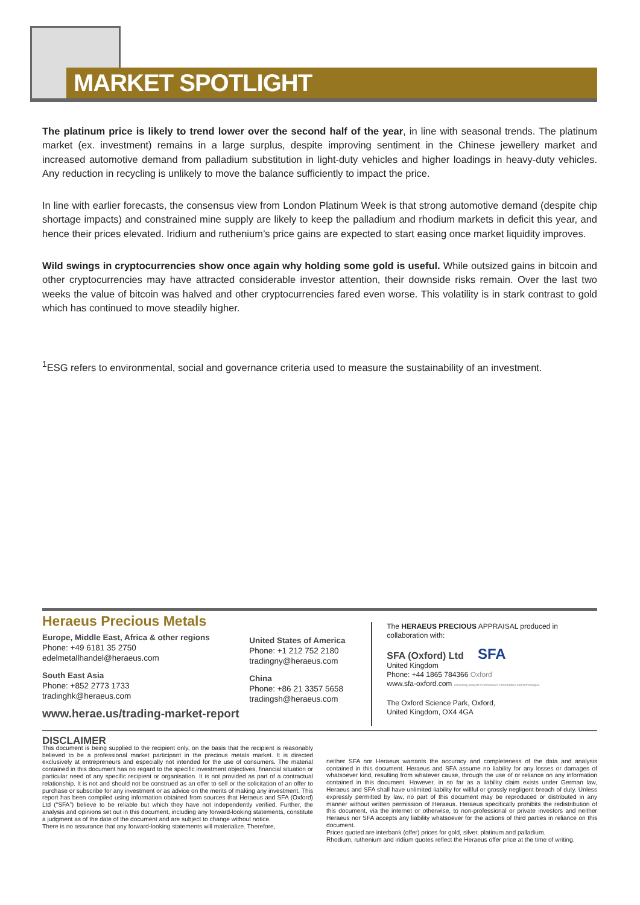MARKET SPOTLIGHT
The platinum price is likely to trend lower over the second half of the year, in line with seasonal trends. The platinum market (ex. investment) remains in a large surplus, despite improving sentiment in the Chinese jewellery market and increased automotive demand from palladium substitution in light-duty vehicles and higher loadings in heavy-duty vehicles. Any reduction in recycling is unlikely to move the balance sufficiently to impact the price.
In line with earlier forecasts, the consensus view from London Platinum Week is that strong automotive demand (despite chip shortage impacts) and constrained mine supply are likely to keep the palladium and rhodium markets in deficit this year, and hence their prices elevated. Iridium and ruthenium’s price gains are expected to start easing once market liquidity improves.
Wild swings in cryptocurrencies show once again why holding some gold is useful. While outsized gains in bitcoin and other cryptocurrencies may have attracted considerable investor attention, their downside risks remain. Over the last two weeks the value of bitcoin was halved and other cryptocurrencies fared even worse. This volatility is in stark contrast to gold which has continued to move steadily higher.
<sup>1</sup> ESG refers to environmental, social and governance criteria used to measure the sustainability of an investment.
Heraeus Precious Metals
Europe, Middle East, Africa & other regions
Phone: +49 6181 35 2750
edelmetallhandel@heraeus.com
South East Asia
Phone: +852 2773 1733
tradinghk@heraeus.com
www.herae.us/trading-market-report
United States of America
Phone: +1 212 752 2180
tradingny@heraeus.com
China
Phone: +86 21 3357 5658
tradingsh@heraeus.com
The HERAEUS PRECIOUS APPRAISAL produced in collaboration with:
SFA (Oxford) Ltd SFA
United Kingdom
Phone: +44 1865 784366 Oxford
www.sfa-oxford.com consulting analysts in tomorrow's commodities and technologies
The Oxford Science Park, Oxford,
United Kingdom, OX4 4GA
DISCLAIMER
This document is being supplied to the recipient only, on the basis that the recipient is reasonably believed to be a professional market participant in the precious metals market. It is directed exclusively at entrepreneurs and especially not intended for the use of consumers. The material contained in this document has no regard to the specific investment objectives, financial situation or particular need of any specific recipient or organisation. It is not provided as part of a contractual relationship. It is not and should not be construed as an offer to sell or the solicitation of an offer to purchase or subscribe for any investment or as advice on the merits of making any investment. This report has been compiled using information obtained from sources that Heraeus and SFA (Oxford) Ltd (“SFA”) believe to be reliable but which they have not independently verified. Further, the analysis and opinions set out in this document, including any forward-looking statements, constitute a judgment as of the date of the document and are subject to change without notice.
There is no assurance that any forward-looking statements will materialize. Therefore,
neither SFA nor Heraeus warrants the accuracy and completeness of the data and analysis contained in this document. Heraeus and SFA assume no liability for any losses or damages of whatsoever kind, resulting from whatever cause, through the use of or reliance on any information contained in this document. However, in so far as a liability claim exists under German law, Heraeus and SFA shall have unlimited liability for willful or grossly negligent breach of duty. Unless expressly permitted by law, no part of this document may be reproduced or distributed in any manner without written permission of Heraeus. Heraeus specifically prohibits the redistribution of this document, via the internet or otherwise, to non-professional or private investors and neither Heraeus nor SFA accepts any liability whatsoever for the actions of third parties in reliance on this document.
Prices quoted are interbank (offer) prices for gold, silver, platinum and palladium.
Rhodium, ruthenium and iridium quotes reflect the Heraeus offer price at the time of writing.